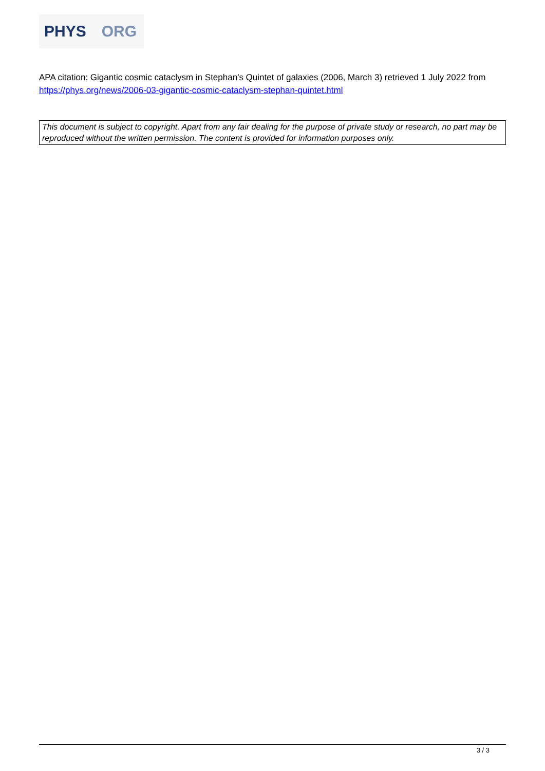PHYS ORG
APA citation: Gigantic cosmic cataclysm in Stephan's Quintet of galaxies (2006, March 3) retrieved 1 July 2022 from https://phys.org/news/2006-03-gigantic-cosmic-cataclysm-stephan-quintet.html
This document is subject to copyright. Apart from any fair dealing for the purpose of private study or research, no part may be reproduced without the written permission. The content is provided for information purposes only.
3 / 3